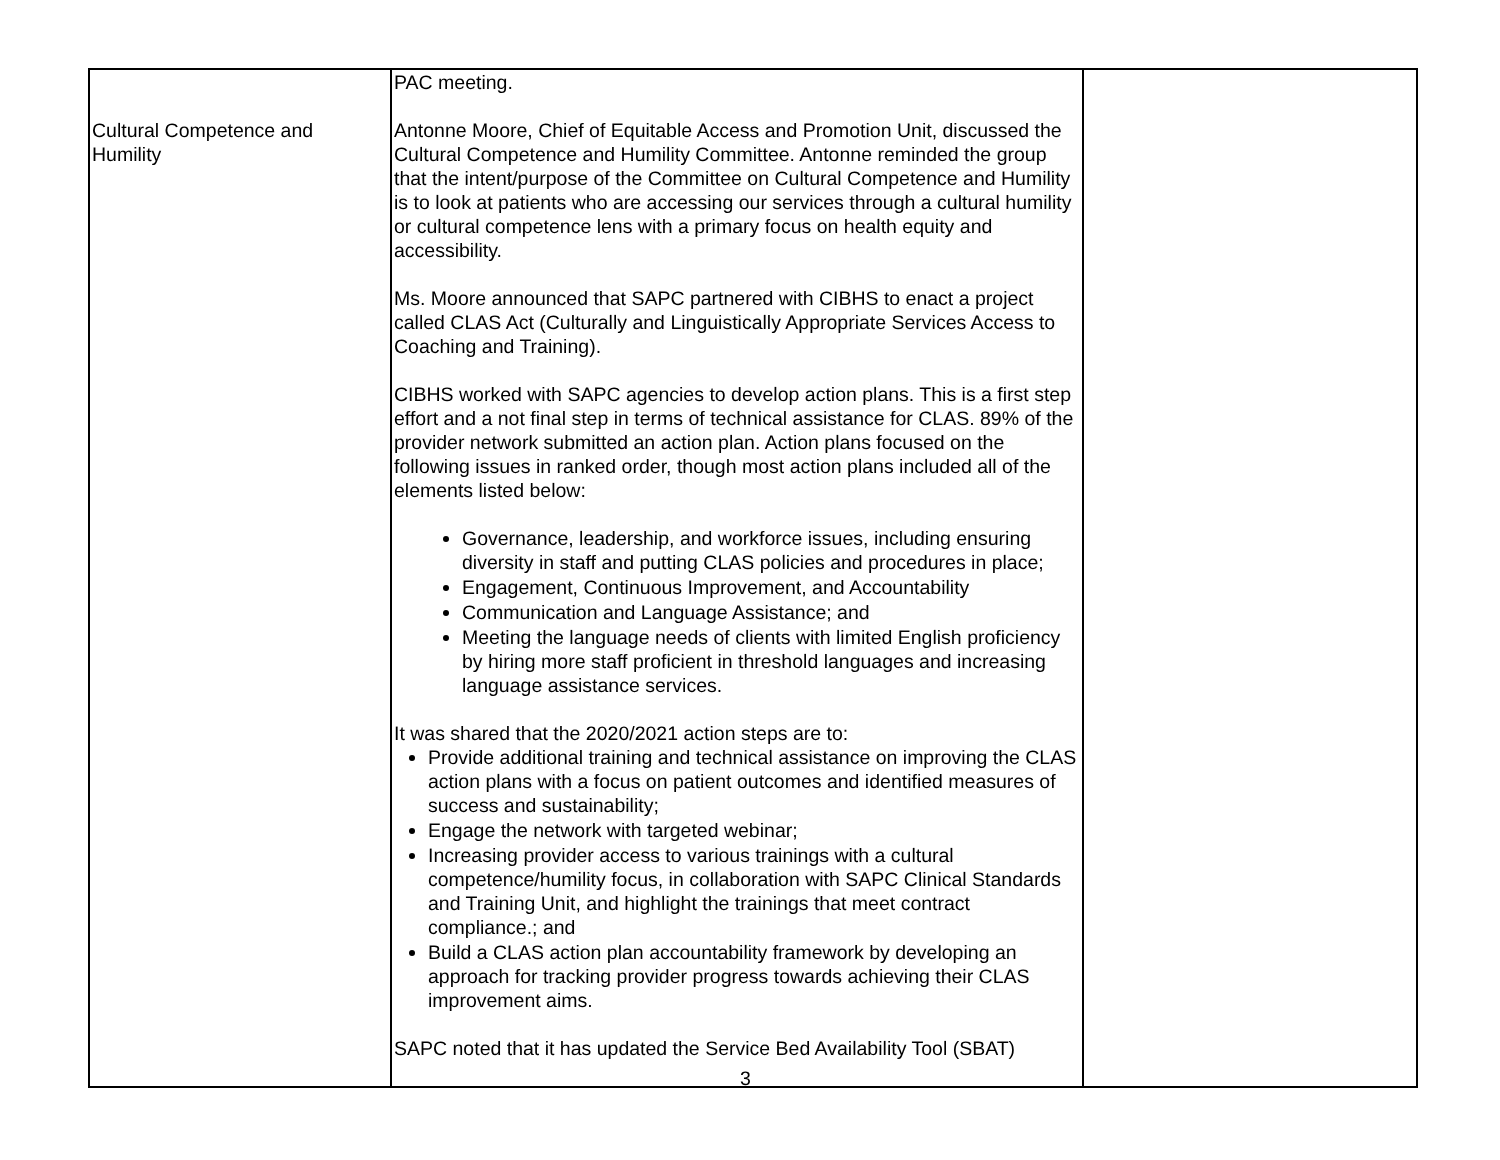| Cultural Competence and Humility | PAC meeting. Antonne Moore, Chief of Equitable Access and Promotion Unit, discussed the Cultural Competence and Humility Committee. Antonne reminded the group that the intent/purpose of the Committee on Cultural Competence and Humility is to look at patients who are accessing our services through a cultural humility or cultural competence lens with a primary focus on health equity and accessibility. Ms. Moore announced that SAPC partnered with CIBHS to enact a project called CLAS Act (Culturally and Linguistically Appropriate Services Access to Coaching and Training). CIBHS worked with SAPC agencies to develop action plans. This is a first step effort and a not final step in terms of technical assistance for CLAS. 89% of the provider network submitted an action plan. Action plans focused on the following issues in ranked order, though most action plans included all of the elements listed below: Governance, leadership, and workforce issues, including ensuring diversity in staff and putting CLAS policies and procedures in place; Engagement, Continuous Improvement, and Accountability Communication and Language Assistance; and Meeting the language needs of clients with limited English proficiency by hiring more staff proficient in threshold languages and increasing language assistance services. It was shared that the 2020/2021 action steps are to: Provide additional training and technical assistance on improving the CLAS action plans with a focus on patient outcomes and identified measures of success and sustainability; Engage the network with targeted webinar; Increasing provider access to various trainings with a cultural competence/humility focus, in collaboration with SAPC Clinical Standards and Training Unit, and highlight the trainings that meet contract compliance.; and Build a CLAS action plan accountability framework by developing an approach for tracking provider progress towards achieving their CLAS improvement aims. SAPC noted that it has updated the Service Bed Availability Tool (SBAT) | |
3